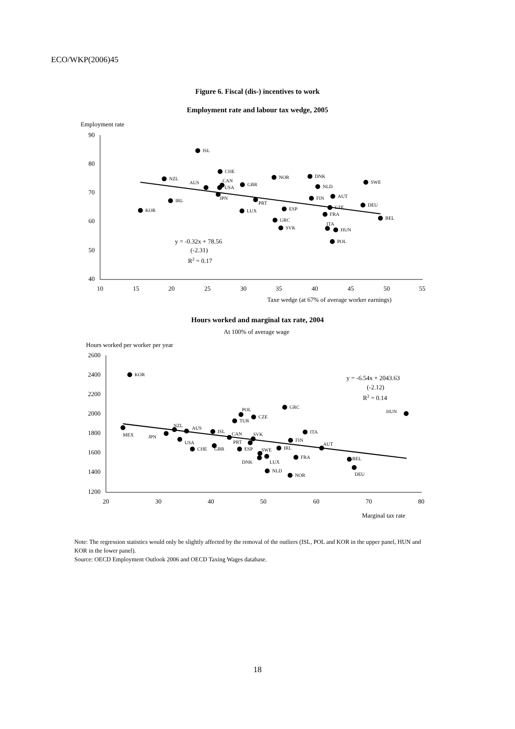ECO/WKP(2006)45
Figure 6. Fiscal (dis-) incentives to work
Employment rate and labour tax wedge, 2005
Employment rate
90
80
70
60
50
40
10
15
20
25
30
35
40
45
50
55
Taxe wedge (at 67% of average worker earnings)
ISL
CHE
NZL
AUS
CAN
USA
GBR
NOR
DNK
NLD
SWE
JPN
IRL
PRT
FIN
AUT
DEU
KOR
LUX
ESP
CZE
FRA
BEL
GRC
SVK
ITA
HUN
POL
y = -0.32x + 78.56
(-2.31)
R2 = 0.17
Hours worked and marginal tax rate, 2004
At 100% of average wage
Hours worked per worker per year
2600
2400
2200
2000
1800
1600
1400
1200
20
30
40
50
60
70
80
Marginal tax rate
KOR
GRC
HUN
POL
CZE
TUR
MEX
NZL
AUS
JPN
ISL
ITA
CAN
SVK
USA
FIN
PRT
AUT
GBR
CHE
ESP
IRL
SWE
DNK
LUX
FRA
BEL
DEU
NLD
NOR
y = -6.54x + 2043.63
(-2.12)
R2 = 0.14
Note: The regression statistics would only be slightly affected by the removal of the outliers (ISL, POL and KOR in the upper panel, HUN and KOR in the lower panel).
Source: OECD Employment Outlook 2006 and OECD Taxing Wages database.
18